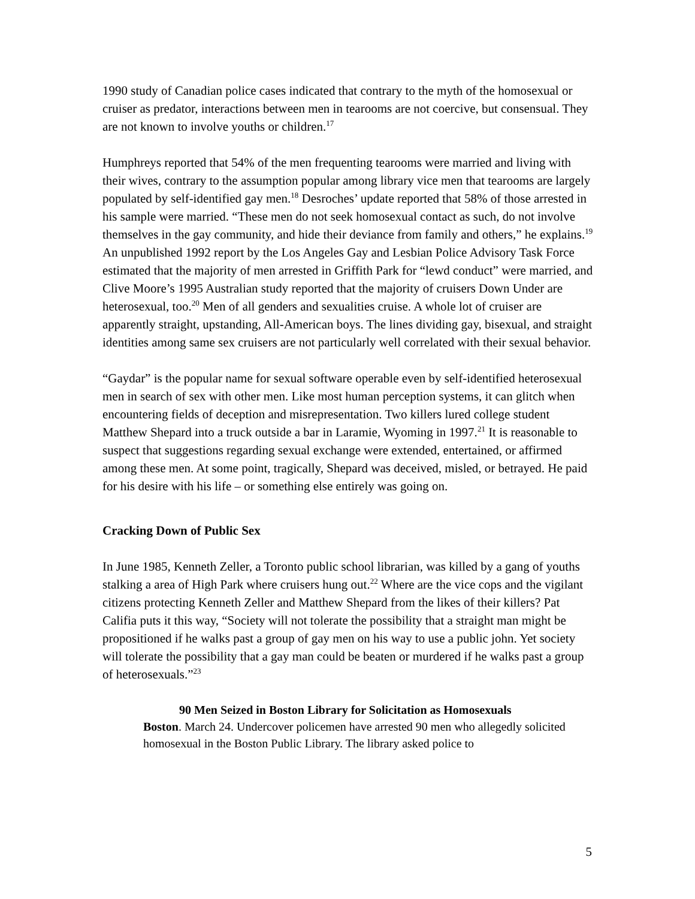1990 study of Canadian police cases indicated that contrary to the myth of the homosexual or cruiser as predator, interactions between men in tearooms are not coercive, but consensual. They are not known to involve youths or children.<sup>17</sup>
Humphreys reported that 54% of the men frequenting tearooms were married and living with their wives, contrary to the assumption popular among library vice men that tearooms are largely populated by self-identified gay men.<sup>18</sup> Desroches’ update reported that 58% of those arrested in his sample were married. “These men do not seek homosexual contact as such, do not involve themselves in the gay community, and hide their deviance from family and others,” he explains.<sup>19</sup> An unpublished 1992 report by the Los Angeles Gay and Lesbian Police Advisory Task Force estimated that the majority of men arrested in Griffith Park for “lewd conduct” were married, and Clive Moore’s 1995 Australian study reported that the majority of cruisers Down Under are heterosexual, too.<sup>20</sup> Men of all genders and sexualities cruise. A whole lot of cruiser are apparently straight, upstanding, All-American boys. The lines dividing gay, bisexual, and straight identities among same sex cruisers are not particularly well correlated with their sexual behavior.
“Gaydar” is the popular name for sexual software operable even by self-identified heterosexual men in search of sex with other men. Like most human perception systems, it can glitch when encountering fields of deception and misrepresentation. Two killers lured college student Matthew Shepard into a truck outside a bar in Laramie, Wyoming in 1997.<sup>21</sup> It is reasonable to suspect that suggestions regarding sexual exchange were extended, entertained, or affirmed among these men. At some point, tragically, Shepard was deceived, misled, or betrayed. He paid for his desire with his life – or something else entirely was going on.
Cracking Down of Public Sex
In June 1985, Kenneth Zeller, a Toronto public school librarian, was killed by a gang of youths stalking a area of High Park where cruisers hung out.<sup>22</sup> Where are the vice cops and the vigilant citizens protecting Kenneth Zeller and Matthew Shepard from the likes of their killers? Pat Califia puts it this way, “Society will not tolerate the possibility that a straight man might be propositioned if he walks past a group of gay men on his way to use a public john. Yet society will tolerate the possibility that a gay man could be beaten or murdered if he walks past a group of heterosexuals.”<sup>23</sup>
90 Men Seized in Boston Library for Solicitation as Homosexuals
Boston. March 24. Undercover policemen have arrested 90 men who allegedly solicited homosexual in the Boston Public Library. The library asked police to
5